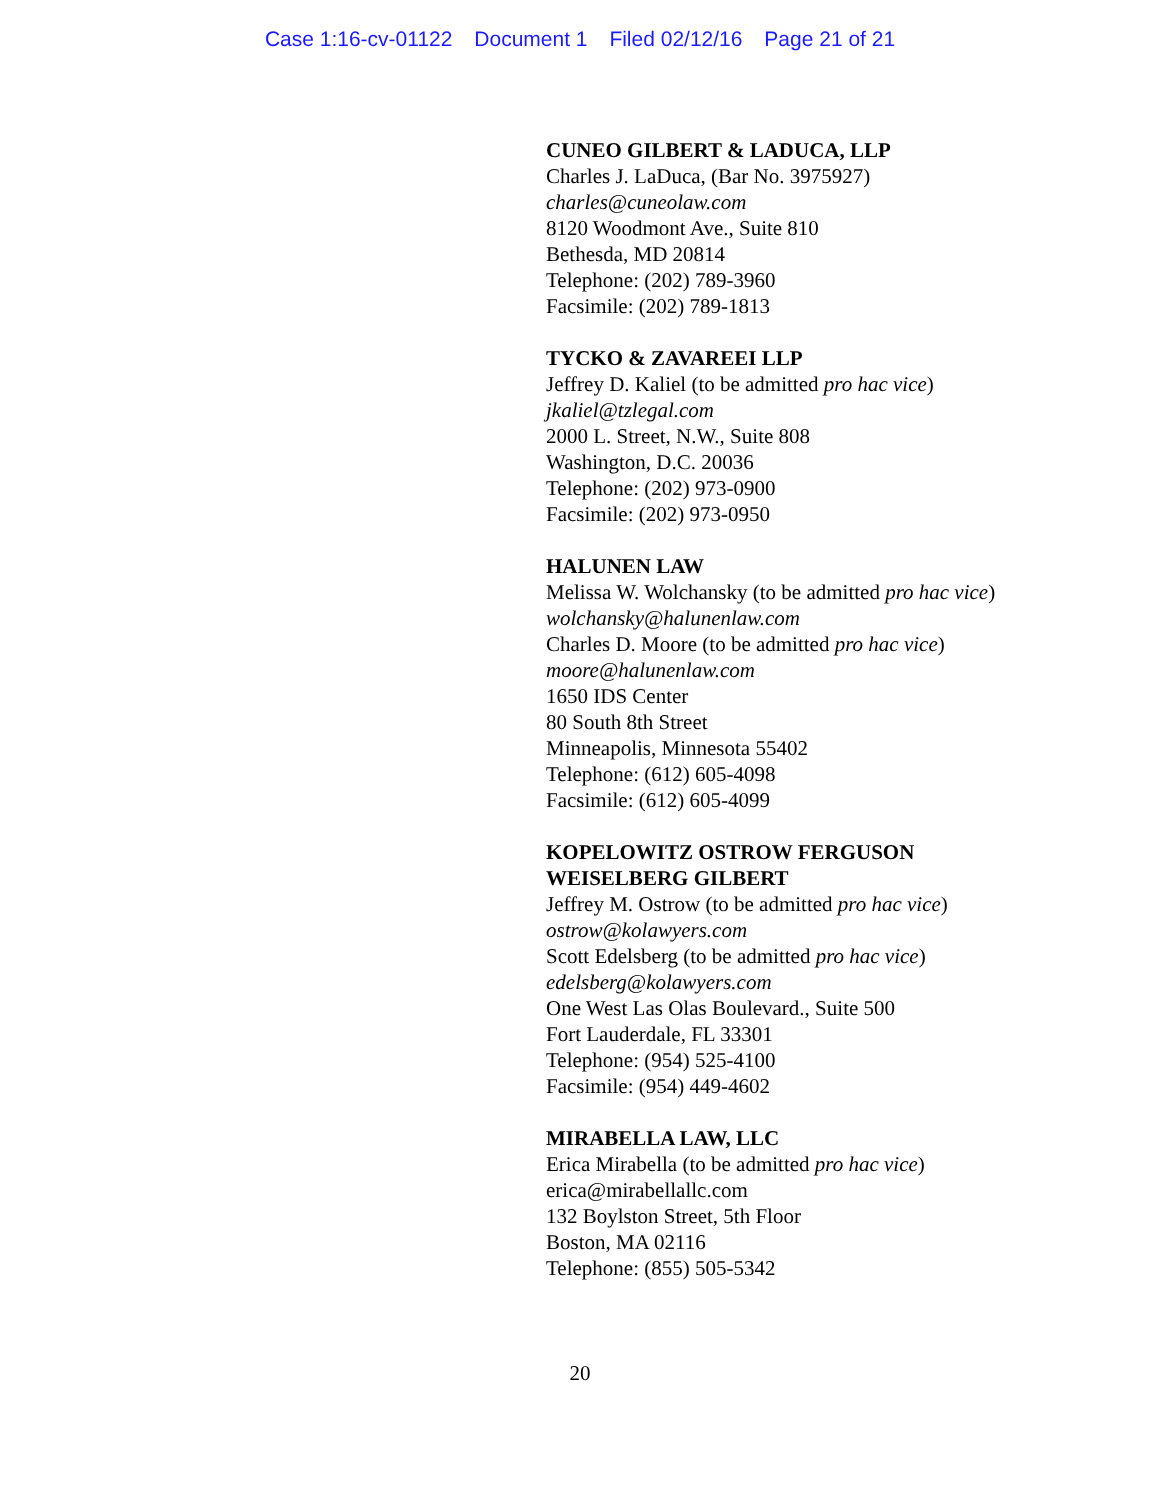Case 1:16-cv-01122 Document 1 Filed 02/12/16 Page 21 of 21
CUNEO GILBERT & LADUCA, LLP
Charles J. LaDuca, (Bar No. 3975927)
charles@cuneolaw.com
8120 Woodmont Ave., Suite 810
Bethesda, MD 20814
Telephone: (202) 789-3960
Facsimile: (202) 789-1813
TYCKO & ZAVAREEI LLP
Jeffrey D. Kaliel (to be admitted pro hac vice)
jkaliel@tzlegal.com
2000 L. Street, N.W., Suite 808
Washington, D.C. 20036
Telephone: (202) 973-0900
Facsimile: (202) 973-0950
HALUNEN LAW
Melissa W. Wolchansky (to be admitted pro hac vice)
wolchansky@halunenlaw.com
Charles D. Moore (to be admitted pro hac vice)
moore@halunenlaw.com
1650 IDS Center
80 South 8th Street
Minneapolis, Minnesota 55402
Telephone: (612) 605-4098
Facsimile: (612) 605-4099
KOPELOWITZ OSTROW FERGUSON WEISELBERG GILBERT
Jeffrey M. Ostrow (to be admitted pro hac vice)
ostrow@kolawyers.com
Scott Edelsberg (to be admitted pro hac vice)
edelsberg@kolawyers.com
One West Las Olas Boulevard., Suite 500
Fort Lauderdale, FL 33301
Telephone: (954) 525-4100
Facsimile: (954) 449-4602
MIRABELLA LAW, LLC
Erica Mirabella (to be admitted pro hac vice)
erica@mirabellallc.com
132 Boylston Street, 5th Floor
Boston, MA 02116
Telephone: (855) 505-5342
20